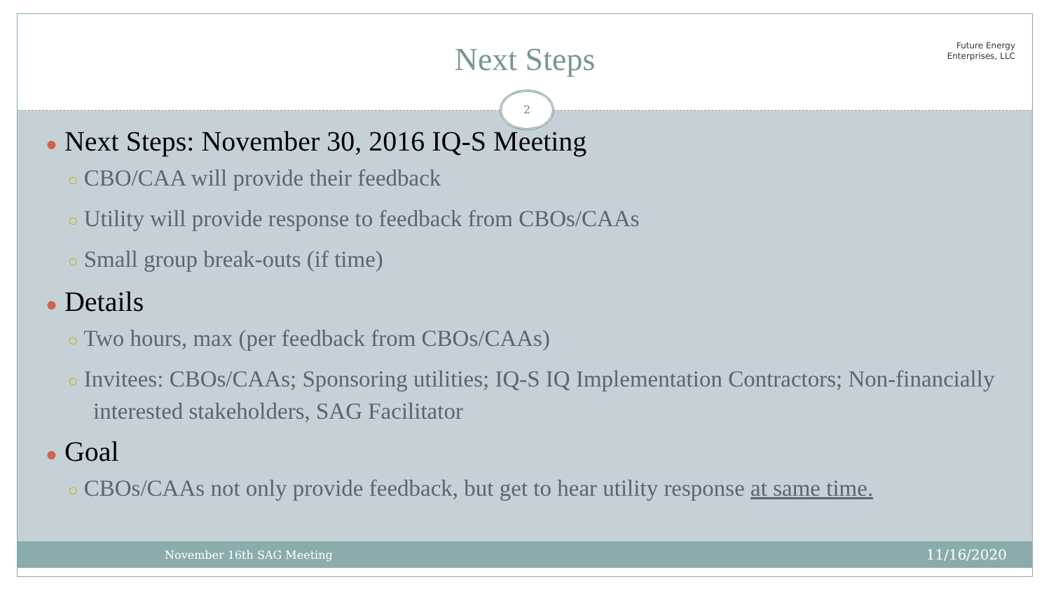Next Steps
Future Energy
Enterprises, LLC
2
● Next Steps: November 30, 2016 IQ-S Meeting
○ CBO/CAA will provide their feedback
○ Utility will provide response to feedback from CBOs/CAAs
○ Small group break-outs (if time)
● Details
○ Two hours, max (per feedback from CBOs/CAAs)
○ Invitees: CBOs/CAAs; Sponsoring utilities; IQ-S IQ Implementation Contractors; Non-financially interested stakeholders, SAG Facilitator
● Goal
○ CBOs/CAAs not only provide feedback, but get to hear utility response at same time.
November 16th SAG Meeting 11/16/2020